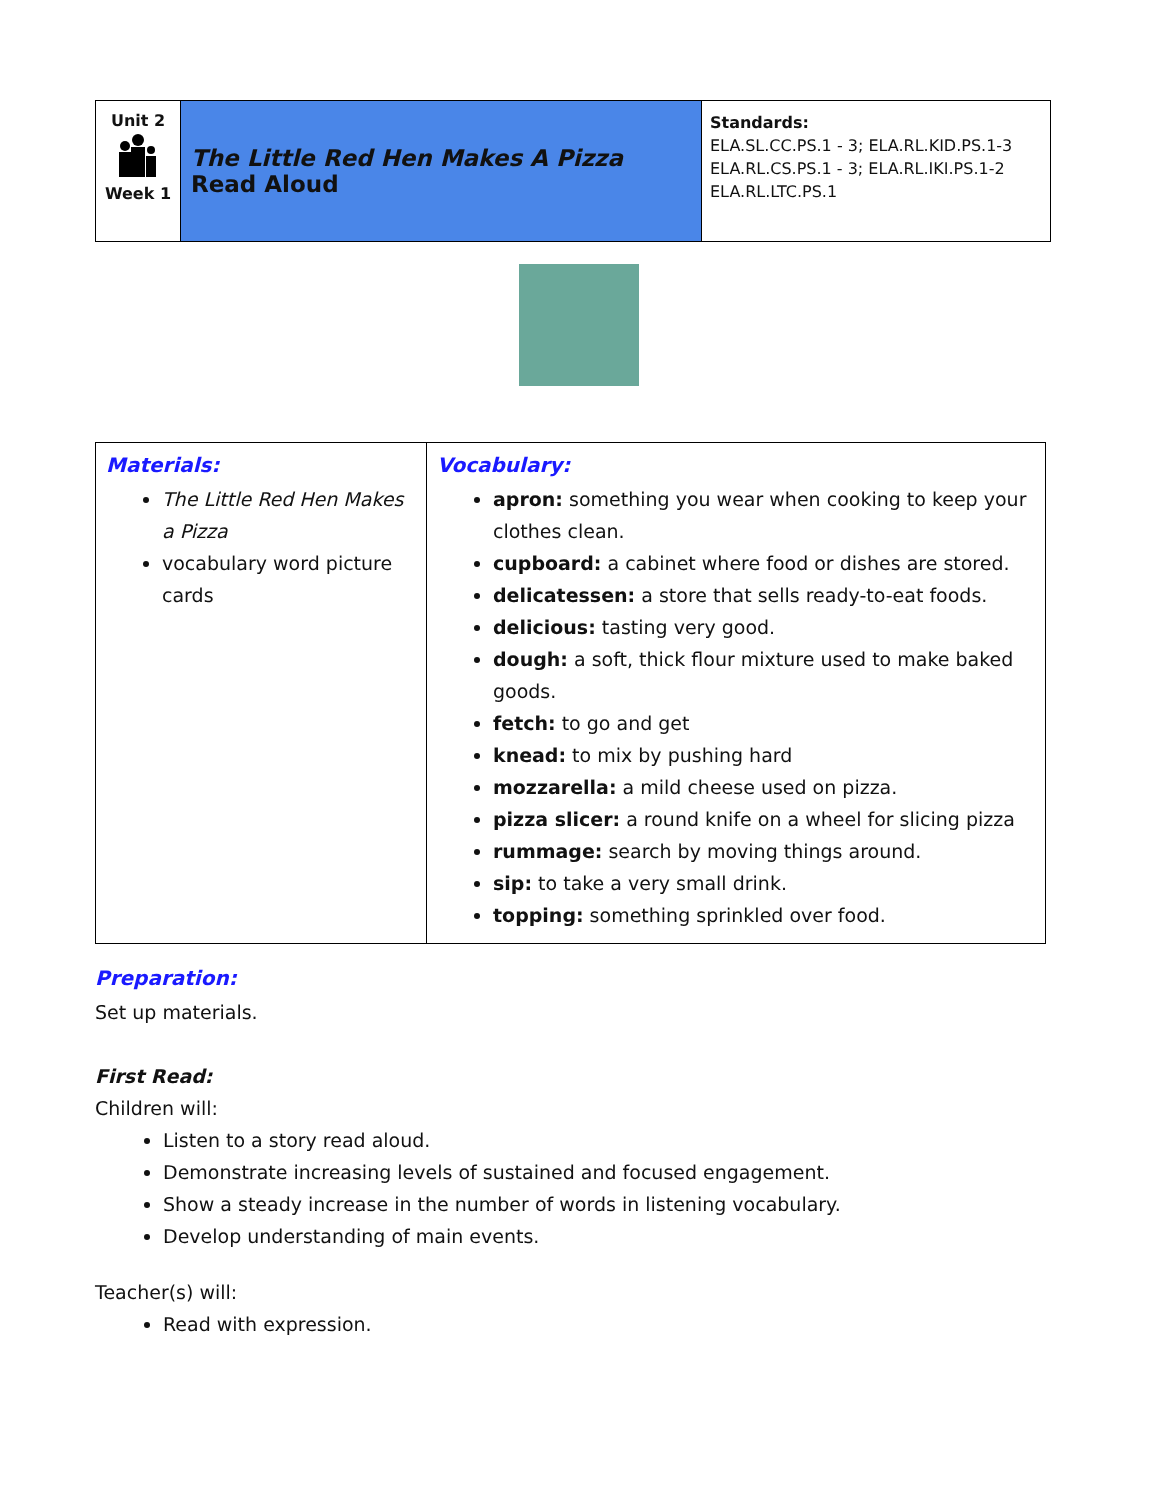| Unit 2 Week 1 | The Little Red Hen Makes A Pizza Read Aloud | Standards: ELA.SL.CC.PS.1 - 3; ELA.RL.KID.PS.1-3 ELA.RL.CS.PS.1 - 3; ELA.RL.IKI.PS.1-2 ELA.RL.LTC.PS.1 |
| Materials: The Little Red Hen Makes a Pizza vocabulary word picture cards | Vocabulary: apron: something you wear when cooking to keep your clothes clean. cupboard: a cabinet where food or dishes are stored. delicatessen: a store that sells ready-to-eat foods. delicious: tasting very good. dough: a soft, thick flour mixture used to make baked goods. fetch: to go and get knead: to mix by pushing hard mozzarella: a mild cheese used on pizza. pizza slicer: a round knife on a wheel for slicing pizza rummage: search by moving things around. sip: to take a very small drink. topping: something sprinkled over food. |
Preparation:
Set up materials.
First Read:
Children will:
Listen to a story read aloud.
Demonstrate increasing levels of sustained and focused engagement.
Show a steady increase in the number of words in listening vocabulary.
Develop understanding of main events.
Teacher(s) will:
Read with expression.